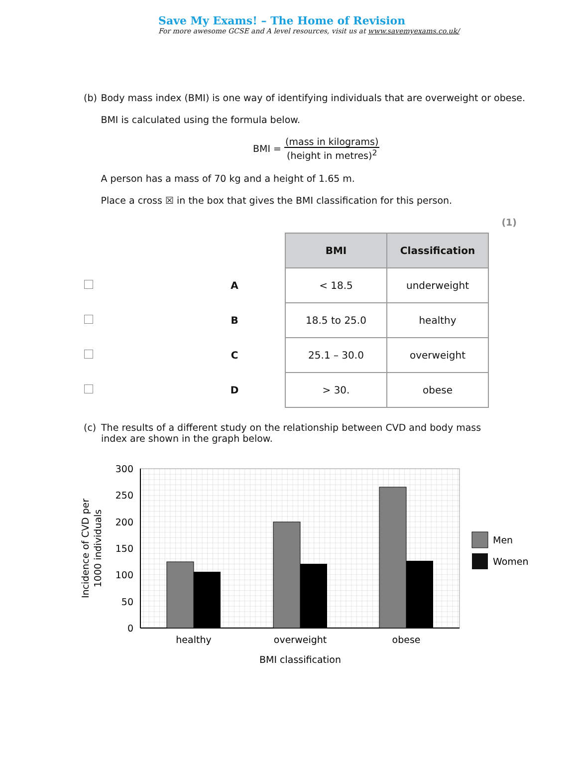Save My Exams! – The Home of Revision
For more awesome GCSE and A level resources, visit us at www.savemyexams.co.uk/
(b) Body mass index (BMI) is one way of identifying individuals that are overweight or obese.
BMI is calculated using the formula below.
BMI =
(mass in kilograms)
(height in metres)<sup>2</sup>
A person has a mass of 70 kg and a height of 1.65 m.
Place a cross ☒ in the box that gives the BMI classification for this person.
(1)
| | | BMI | Classification |
| --- | --- | --- | --- |
| | A | < 18.5 | underweight |
| | B | 18.5 to 25.0 | healthy |
| | C | 25.1 – 30.0 | overweight |
| | D | > 30. | obese |
(c) The results of a different study on the relationship between CVD and body mass index are shown in the graph below.
300
250
200
150
100
50
0
healthy
overweight
obese
BMI classification
Incidence of CVD per
1000 individuals
Men
Women